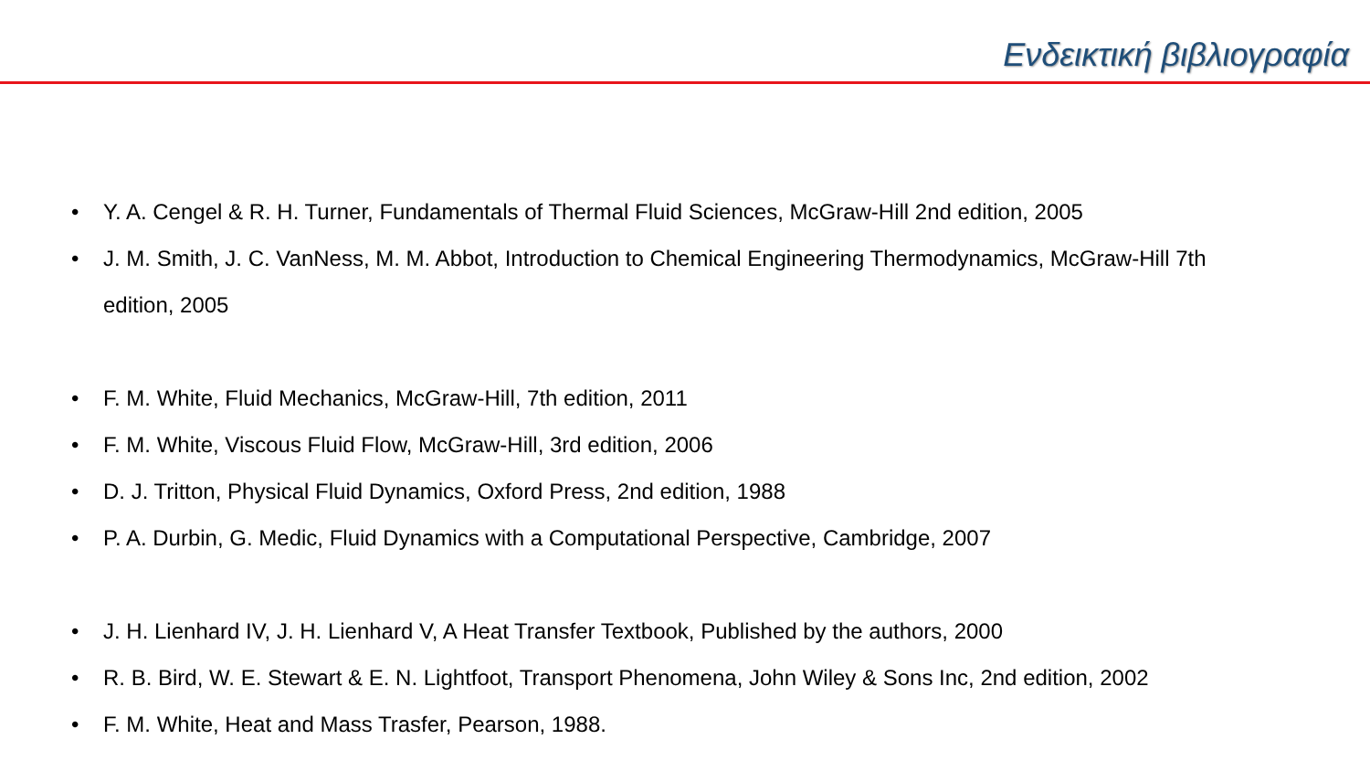Ενδεικτική βιβλιογραφία
• Y. A. Cengel & R. H. Turner, Fundamentals of Thermal Fluid Sciences, McGraw-Hill 2nd edition, 2005
• J. M. Smith, J. C. VanNess, M. M. Abbot, Introduction to Chemical Engineering Thermodynamics, McGraw-Hill 7th edition, 2005
• F. M. White, Fluid Mechanics, McGraw-Hill, 7th edition, 2011
• F. M. White, Viscous Fluid Flow, McGraw-Hill, 3rd edition, 2006
• D. J. Tritton, Physical Fluid Dynamics, Oxford Press, 2nd edition, 1988
• P. A. Durbin, G. Medic, Fluid Dynamics with a Computational Perspective, Cambridge, 2007
• J. H. Lienhard IV, J. H. Lienhard V, A Heat Transfer Textbook, Published by the authors, 2000
• R. B. Bird, W. E. Stewart & E. N. Lightfoot, Transport Phenomena, John Wiley & Sons Inc, 2nd edition, 2002
• F. M. White, Heat and Mass Trasfer, Pearson, 1988.